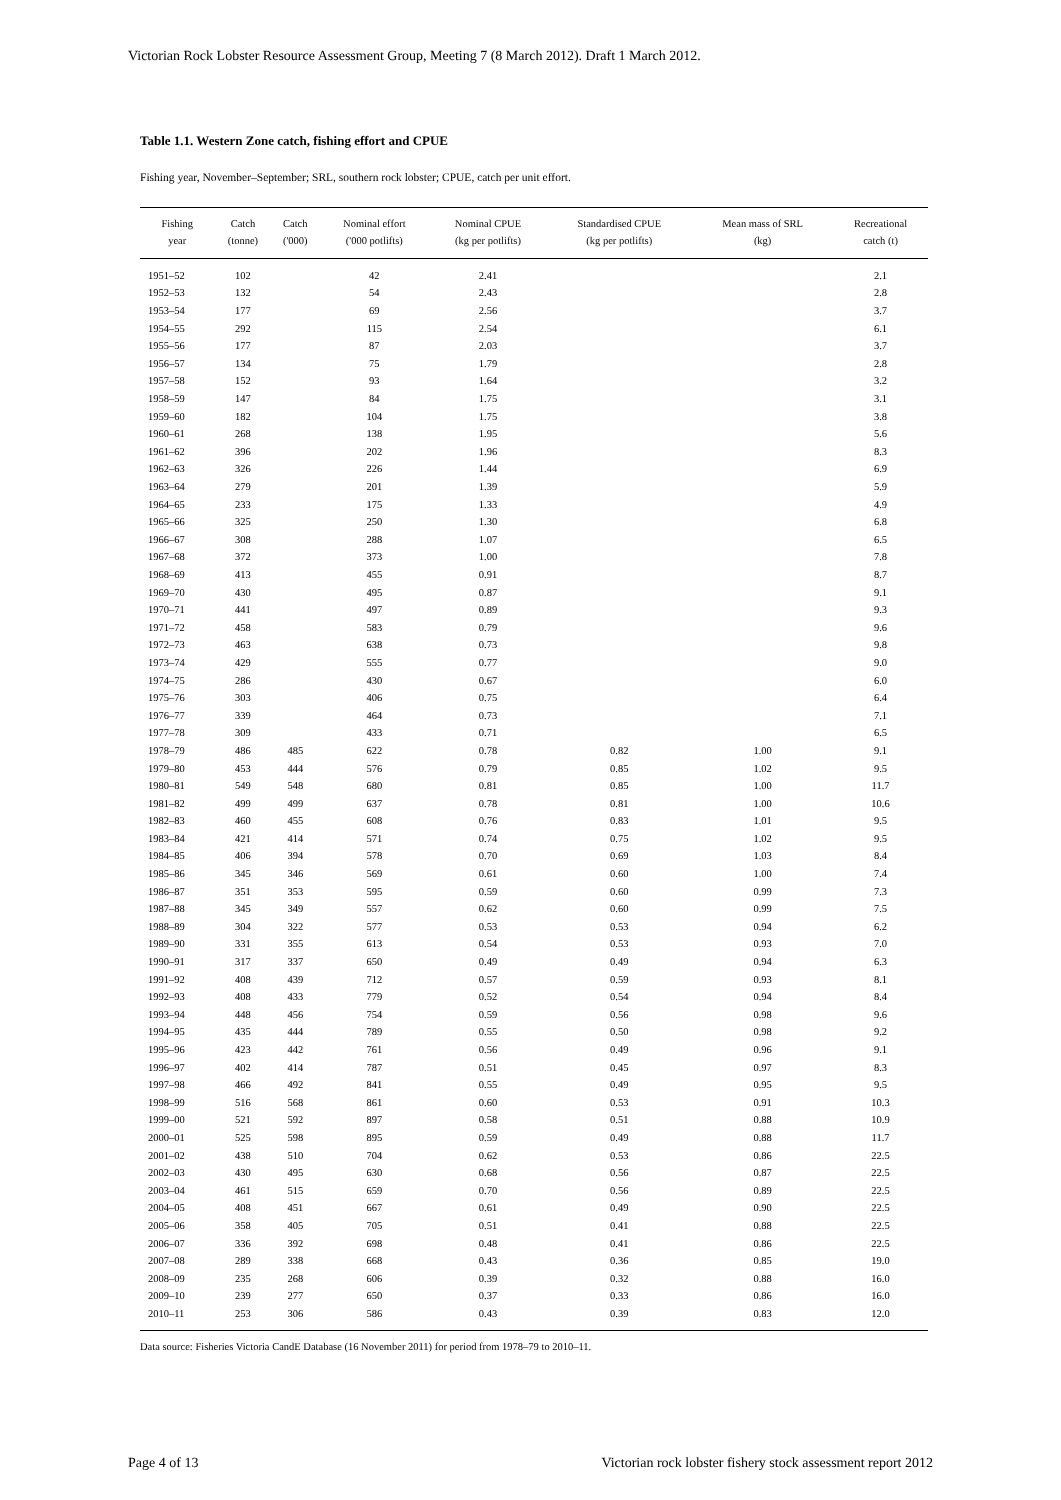Victorian Rock Lobster Resource Assessment Group, Meeting 7 (8 March 2012). Draft 1 March 2012.
Table 1.1. Western Zone catch, fishing effort and CPUE
Fishing year, November–September; SRL, southern rock lobster; CPUE, catch per unit effort.
| Fishing year | Catch (tonne) | Catch ('000) | Nominal effort ('000 potlifts) | Nominal CPUE (kg per potlifts) | Standardised CPUE (kg per potlifts) | Mean mass of SRL (kg) | Recreational catch (t) |
| --- | --- | --- | --- | --- | --- | --- | --- |
| 1951–52 | 102 | | 42 | 2.41 | | | 2.1 |
| 1952–53 | 132 | | 54 | 2.43 | | | 2.8 |
| 1953–54 | 177 | | 69 | 2.56 | | | 3.7 |
| 1954–55 | 292 | | 115 | 2.54 | | | 6.1 |
| 1955–56 | 177 | | 87 | 2.03 | | | 3.7 |
| 1956–57 | 134 | | 75 | 1.79 | | | 2.8 |
| 1957–58 | 152 | | 93 | 1.64 | | | 3.2 |
| 1958–59 | 147 | | 84 | 1.75 | | | 3.1 |
| 1959–60 | 182 | | 104 | 1.75 | | | 3.8 |
| 1960–61 | 268 | | 138 | 1.95 | | | 5.6 |
| 1961–62 | 396 | | 202 | 1.96 | | | 8.3 |
| 1962–63 | 326 | | 226 | 1.44 | | | 6.9 |
| 1963–64 | 279 | | 201 | 1.39 | | | 5.9 |
| 1964–65 | 233 | | 175 | 1.33 | | | 4.9 |
| 1965–66 | 325 | | 250 | 1.30 | | | 6.8 |
| 1966–67 | 308 | | 288 | 1.07 | | | 6.5 |
| 1967–68 | 372 | | 373 | 1.00 | | | 7.8 |
| 1968–69 | 413 | | 455 | 0.91 | | | 8.7 |
| 1969–70 | 430 | | 495 | 0.87 | | | 9.1 |
| 1970–71 | 441 | | 497 | 0.89 | | | 9.3 |
| 1971–72 | 458 | | 583 | 0.79 | | | 9.6 |
| 1972–73 | 463 | | 638 | 0.73 | | | 9.8 |
| 1973–74 | 429 | | 555 | 0.77 | | | 9.0 |
| 1974–75 | 286 | | 430 | 0.67 | | | 6.0 |
| 1975–76 | 303 | | 406 | 0.75 | | | 6.4 |
| 1976–77 | 339 | | 464 | 0.73 | | | 7.1 |
| 1977–78 | 309 | | 433 | 0.71 | | | 6.5 |
| 1978–79 | 486 | 485 | 622 | 0.78 | 0.82 | 1.00 | 9.1 |
| 1979–80 | 453 | 444 | 576 | 0.79 | 0.85 | 1.02 | 9.5 |
| 1980–81 | 549 | 548 | 680 | 0.81 | 0.85 | 1.00 | 11.7 |
| 1981–82 | 499 | 499 | 637 | 0.78 | 0.81 | 1.00 | 10.6 |
| 1982–83 | 460 | 455 | 608 | 0.76 | 0.83 | 1.01 | 9.5 |
| 1983–84 | 421 | 414 | 571 | 0.74 | 0.75 | 1.02 | 9.5 |
| 1984–85 | 406 | 394 | 578 | 0.70 | 0.69 | 1.03 | 8.4 |
| 1985–86 | 345 | 346 | 569 | 0.61 | 0.60 | 1.00 | 7.4 |
| 1986–87 | 351 | 353 | 595 | 0.59 | 0.60 | 0.99 | 7.3 |
| 1987–88 | 345 | 349 | 557 | 0.62 | 0.60 | 0.99 | 7.5 |
| 1988–89 | 304 | 322 | 577 | 0.53 | 0.53 | 0.94 | 6.2 |
| 1989–90 | 331 | 355 | 613 | 0.54 | 0.53 | 0.93 | 7.0 |
| 1990–91 | 317 | 337 | 650 | 0.49 | 0.49 | 0.94 | 6.3 |
| 1991–92 | 408 | 439 | 712 | 0.57 | 0.59 | 0.93 | 8.1 |
| 1992–93 | 408 | 433 | 779 | 0.52 | 0.54 | 0.94 | 8.4 |
| 1993–94 | 448 | 456 | 754 | 0.59 | 0.56 | 0.98 | 9.6 |
| 1994–95 | 435 | 444 | 789 | 0.55 | 0.50 | 0.98 | 9.2 |
| 1995–96 | 423 | 442 | 761 | 0.56 | 0.49 | 0.96 | 9.1 |
| 1996–97 | 402 | 414 | 787 | 0.51 | 0.45 | 0.97 | 8.3 |
| 1997–98 | 466 | 492 | 841 | 0.55 | 0.49 | 0.95 | 9.5 |
| 1998–99 | 516 | 568 | 861 | 0.60 | 0.53 | 0.91 | 10.3 |
| 1999–00 | 521 | 592 | 897 | 0.58 | 0.51 | 0.88 | 10.9 |
| 2000–01 | 525 | 598 | 895 | 0.59 | 0.49 | 0.88 | 11.7 |
| 2001–02 | 438 | 510 | 704 | 0.62 | 0.53 | 0.86 | 22.5 |
| 2002–03 | 430 | 495 | 630 | 0.68 | 0.56 | 0.87 | 22.5 |
| 2003–04 | 461 | 515 | 659 | 0.70 | 0.56 | 0.89 | 22.5 |
| 2004–05 | 408 | 451 | 667 | 0.61 | 0.49 | 0.90 | 22.5 |
| 2005–06 | 358 | 405 | 705 | 0.51 | 0.41 | 0.88 | 22.5 |
| 2006–07 | 336 | 392 | 698 | 0.48 | 0.41 | 0.86 | 22.5 |
| 2007–08 | 289 | 338 | 668 | 0.43 | 0.36 | 0.85 | 19.0 |
| 2008–09 | 235 | 268 | 606 | 0.39 | 0.32 | 0.88 | 16.0 |
| 2009–10 | 239 | 277 | 650 | 0.37 | 0.33 | 0.86 | 16.0 |
| 2010–11 | 253 | 306 | 586 | 0.43 | 0.39 | 0.83 | 12.0 |
Data source: Fisheries Victoria CandE Database (16 November 2011) for period from 1978–79 to 2010–11.
Page 4 of 13 Victorian rock lobster fishery stock assessment report 2012